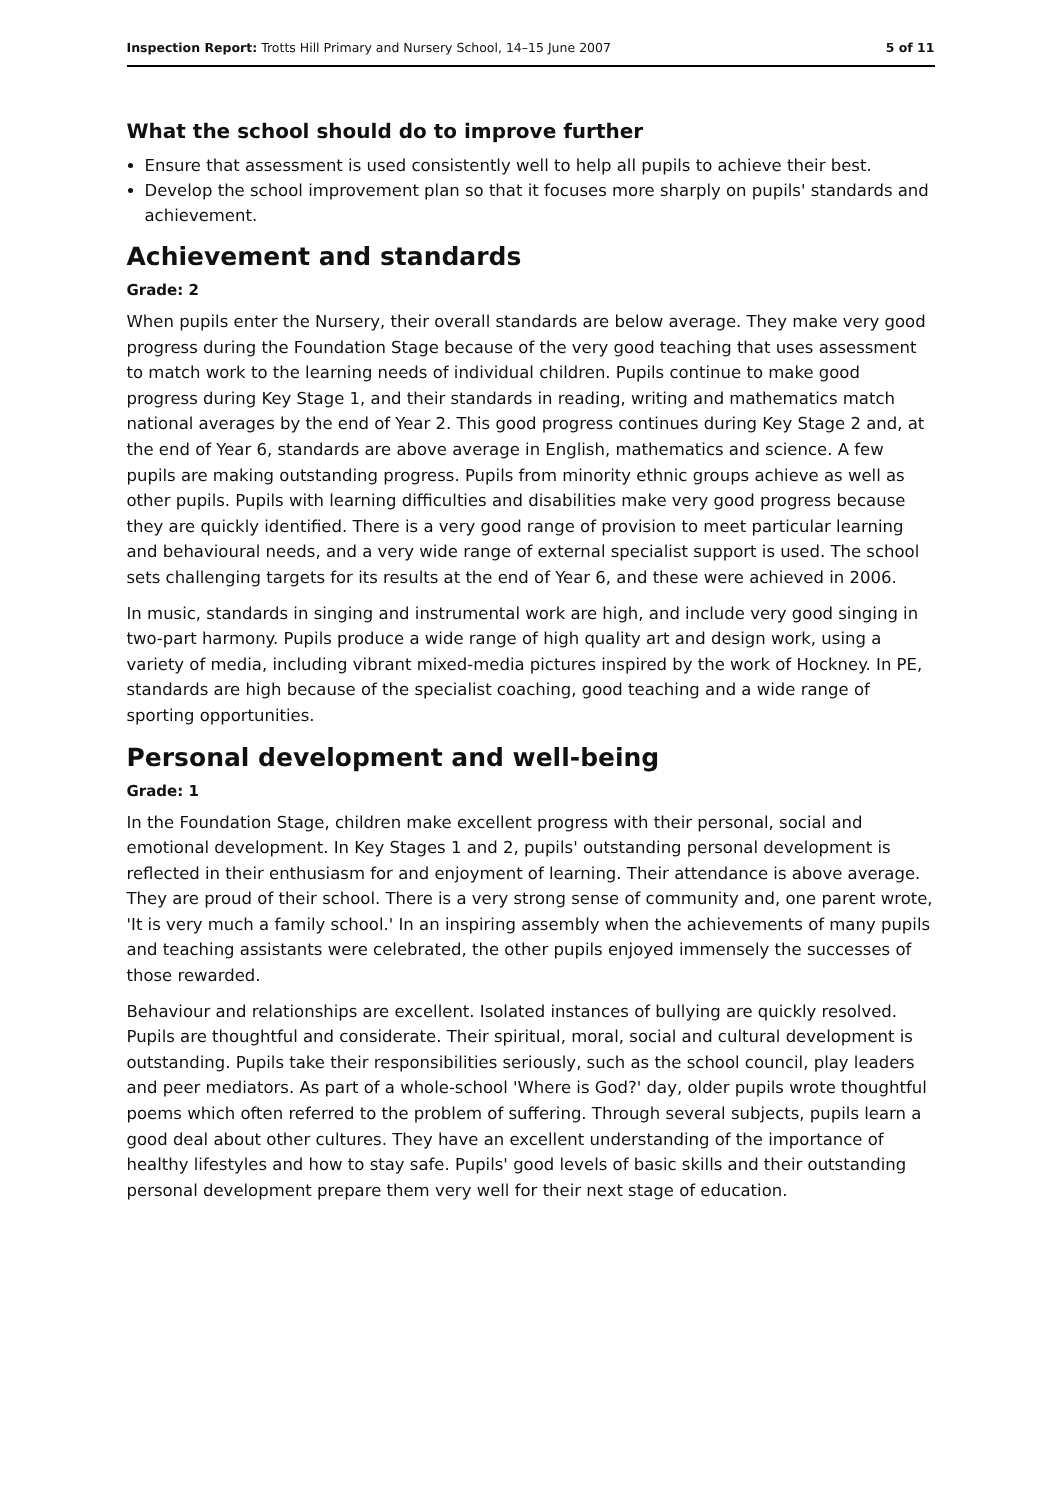Inspection Report: Trotts Hill Primary and Nursery School, 14–15 June 2007 5 of 11
What the school should do to improve further
Ensure that assessment is used consistently well to help all pupils to achieve their best.
Develop the school improvement plan so that it focuses more sharply on pupils' standards and achievement.
Achievement and standards
Grade: 2
When pupils enter the Nursery, their overall standards are below average. They make very good progress during the Foundation Stage because of the very good teaching that uses assessment to match work to the learning needs of individual children. Pupils continue to make good progress during Key Stage 1, and their standards in reading, writing and mathematics match national averages by the end of Year 2. This good progress continues during Key Stage 2 and, at the end of Year 6, standards are above average in English, mathematics and science. A few pupils are making outstanding progress. Pupils from minority ethnic groups achieve as well as other pupils. Pupils with learning difficulties and disabilities make very good progress because they are quickly identified. There is a very good range of provision to meet particular learning and behavioural needs, and a very wide range of external specialist support is used. The school sets challenging targets for its results at the end of Year 6, and these were achieved in 2006.
In music, standards in singing and instrumental work are high, and include very good singing in two-part harmony. Pupils produce a wide range of high quality art and design work, using a variety of media, including vibrant mixed-media pictures inspired by the work of Hockney. In PE, standards are high because of the specialist coaching, good teaching and a wide range of sporting opportunities.
Personal development and well-being
Grade: 1
In the Foundation Stage, children make excellent progress with their personal, social and emotional development. In Key Stages 1 and 2, pupils' outstanding personal development is reflected in their enthusiasm for and enjoyment of learning. Their attendance is above average. They are proud of their school. There is a very strong sense of community and, one parent wrote, 'It is very much a family school.' In an inspiring assembly when the achievements of many pupils and teaching assistants were celebrated, the other pupils enjoyed immensely the successes of those rewarded.
Behaviour and relationships are excellent. Isolated instances of bullying are quickly resolved. Pupils are thoughtful and considerate. Their spiritual, moral, social and cultural development is outstanding. Pupils take their responsibilities seriously, such as the school council, play leaders and peer mediators. As part of a whole-school 'Where is God?' day, older pupils wrote thoughtful poems which often referred to the problem of suffering. Through several subjects, pupils learn a good deal about other cultures. They have an excellent understanding of the importance of healthy lifestyles and how to stay safe. Pupils' good levels of basic skills and their outstanding personal development prepare them very well for their next stage of education.